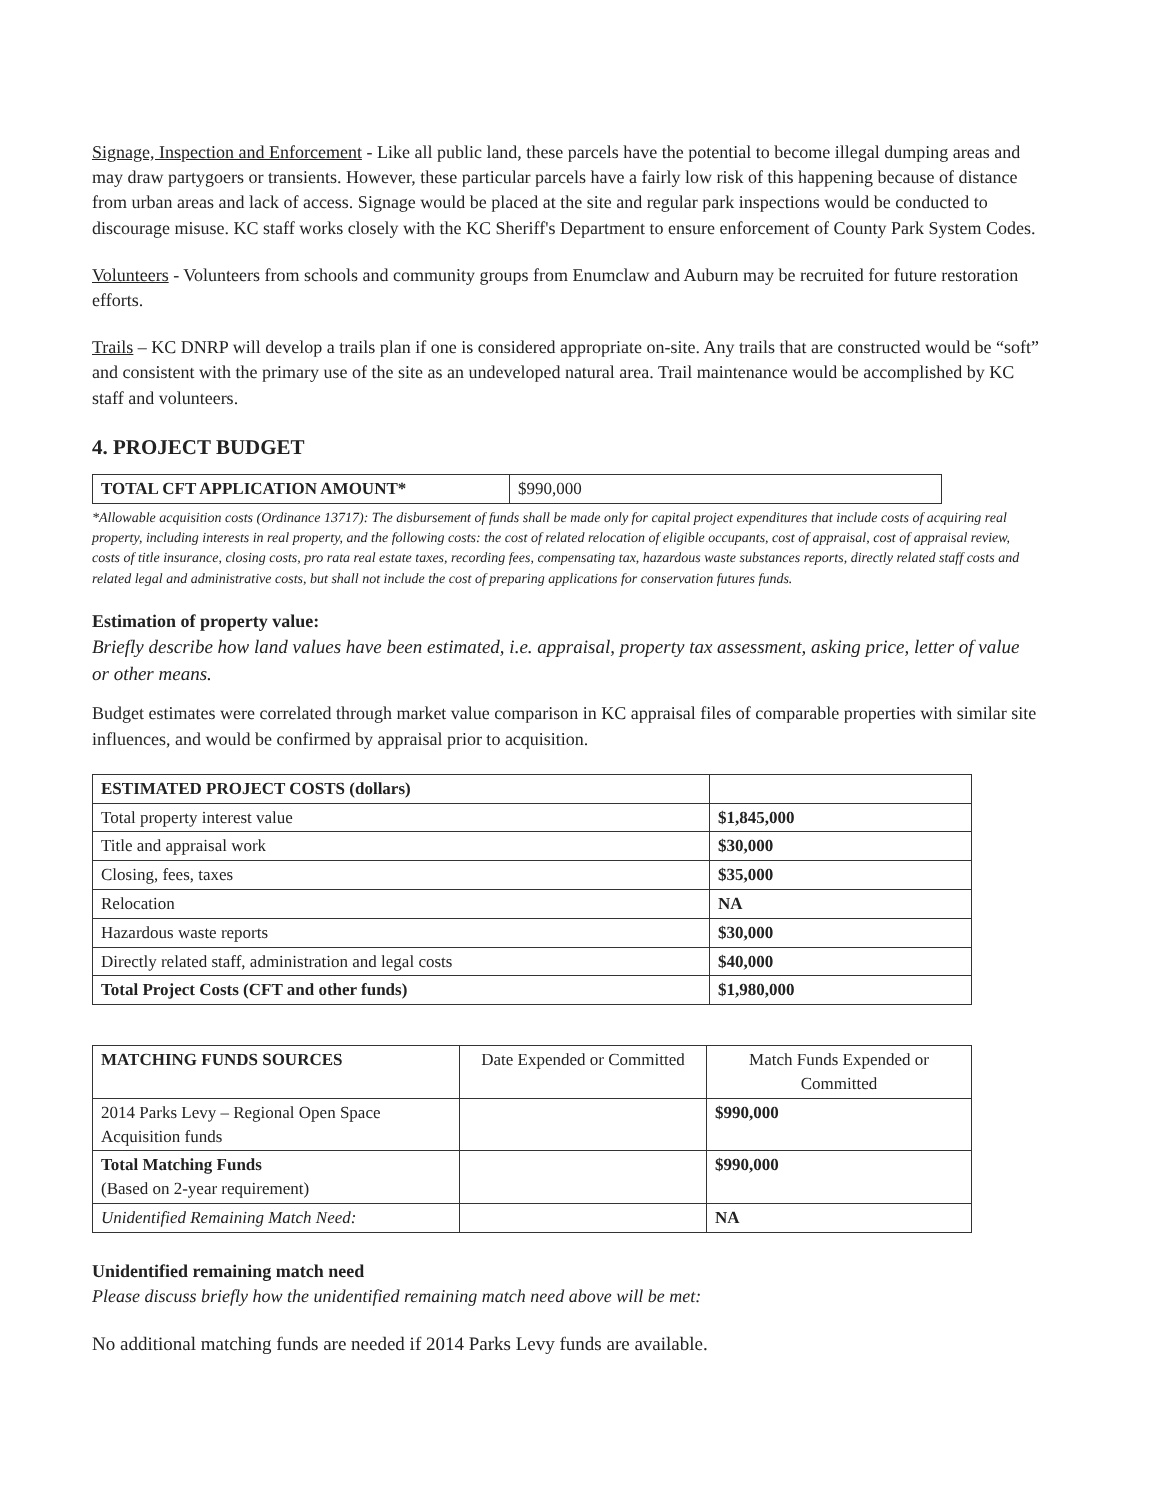Signage, Inspection and Enforcement - Like all public land, these parcels have the potential to become illegal dumping areas and may draw partygoers or transients. However, these particular parcels have a fairly low risk of this happening because of distance from urban areas and lack of access. Signage would be placed at the site and regular park inspections would be conducted to discourage misuse. KC staff works closely with the KC Sheriff's Department to ensure enforcement of County Park System Codes.
Volunteers - Volunteers from schools and community groups from Enumclaw and Auburn may be recruited for future restoration efforts.
Trails – KC DNRP will develop a trails plan if one is considered appropriate on-site. Any trails that are constructed would be “soft” and consistent with the primary use of the site as an undeveloped natural area. Trail maintenance would be accomplished by KC staff and volunteers.
4. PROJECT BUDGET
| TOTAL CFT APPLICATION AMOUNT* | $990,000 |
*Allowable acquisition costs (Ordinance 13717): The disbursement of funds shall be made only for capital project expenditures that include costs of acquiring real property, including interests in real property, and the following costs: the cost of related relocation of eligible occupants, cost of appraisal, cost of appraisal review, costs of title insurance, closing costs, pro rata real estate taxes, recording fees, compensating tax, hazardous waste substances reports, directly related staff costs and related legal and administrative costs, but shall not include the cost of preparing applications for conservation futures funds.
Estimation of property value:
Briefly describe how land values have been estimated, i.e. appraisal, property tax assessment, asking price, letter of value or other means.
Budget estimates were correlated through market value comparison in KC appraisal files of comparable properties with similar site influences, and would be confirmed by appraisal prior to acquisition.
| ESTIMATED PROJECT COSTS (dollars) | |
| Total property interest value | $1,845,000 |
| Title and appraisal work | $30,000 |
| Closing, fees, taxes | $35,000 |
| Relocation | NA |
| Hazardous waste reports | $30,000 |
| Directly related staff, administration and legal costs | $40,000 |
| Total Project Costs (CFT and other funds) | $1,980,000 |
| MATCHING FUNDS SOURCES | Date Expended or Committed | Match Funds Expended or Committed |
| 2014 Parks Levy – Regional Open Space Acquisition funds | | $990,000 |
| Total Matching Funds (Based on 2-year requirement) | | $990,000 |
| Unidentified Remaining Match Need: | | NA |
Unidentified remaining match need
Please discuss briefly how the unidentified remaining match need above will be met:
No additional matching funds are needed if 2014 Parks Levy funds are available.